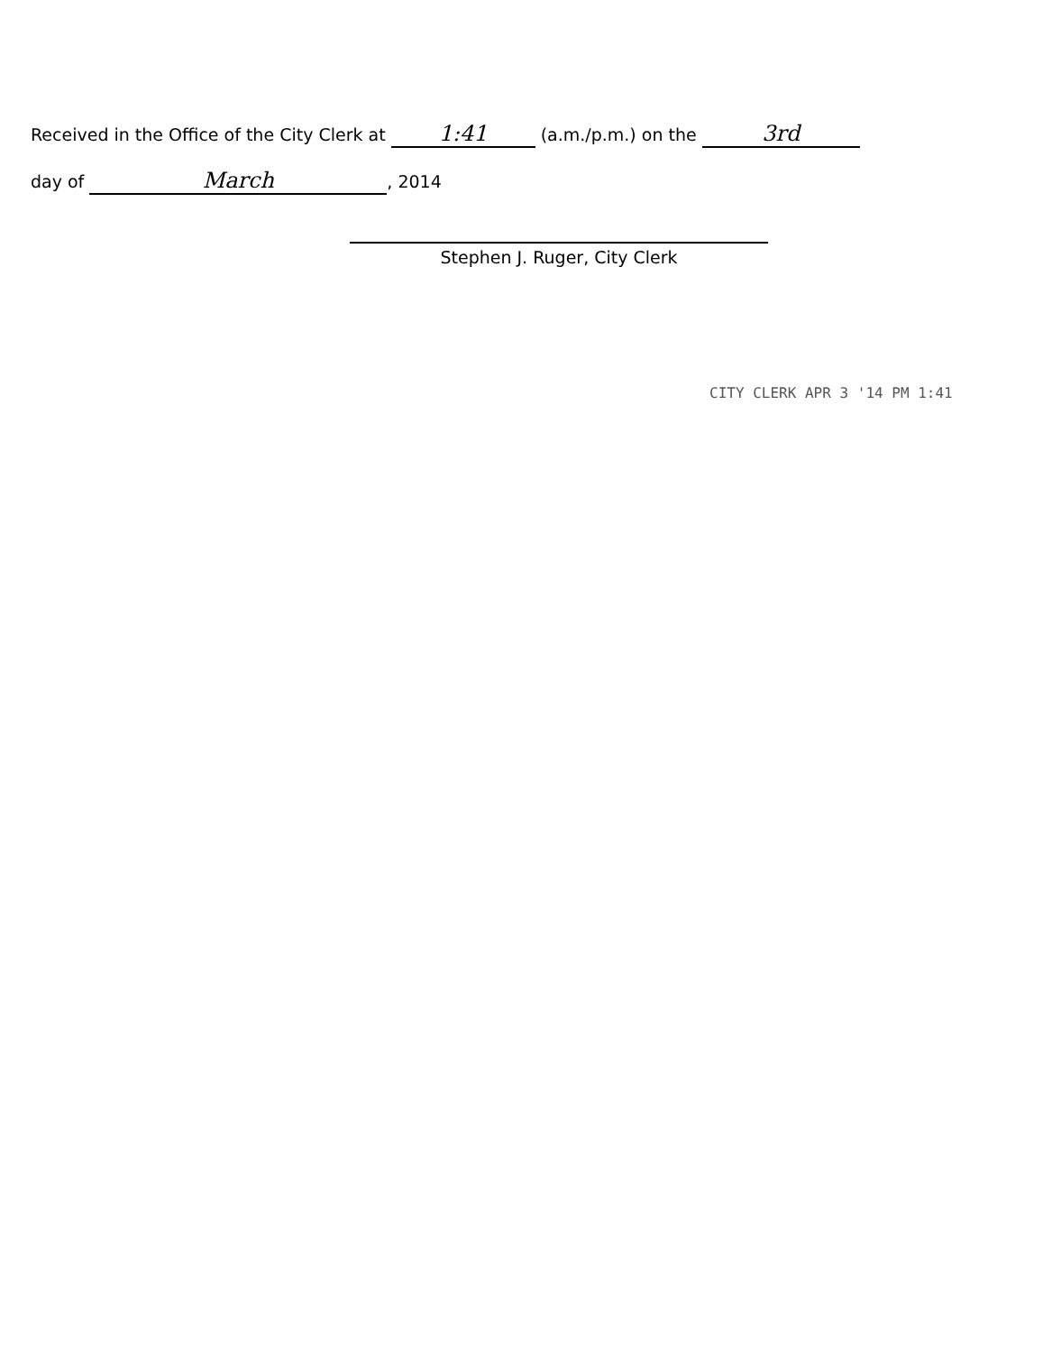Received in the Office of the City Clerk at 1:41 (a.m./p.m.) on the 3rd
day of March, 2014
Stephen J. Ruger, City Clerk
CITY CLERK APR 3 '14 PM 1:41